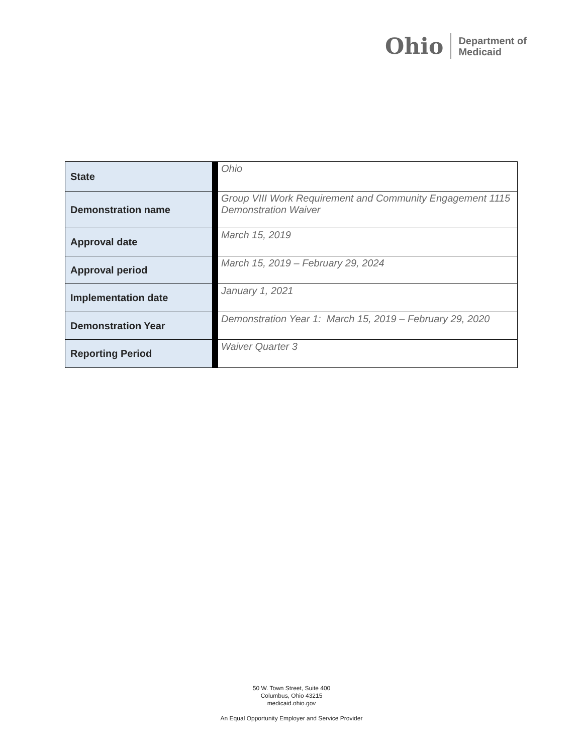Ohio Department of
Medicaid
| State | Ohio |
| Demonstration name | Group VIII Work Requirement and Community Engagement 1115 Demonstration Waiver |
| Approval date | March 15, 2019 |
| Approval period | March 15, 2019 – February 29, 2024 |
| Implementation date | January 1, 2021 |
| Demonstration Year | Demonstration Year 1: March 15, 2019 – February 29, 2020 |
| Reporting Period | Waiver Quarter 3 |
50 W. Town Street, Suite 400
Columbus, Ohio 43215
medicaid.ohio.gov
An Equal Opportunity Employer and Service Provider